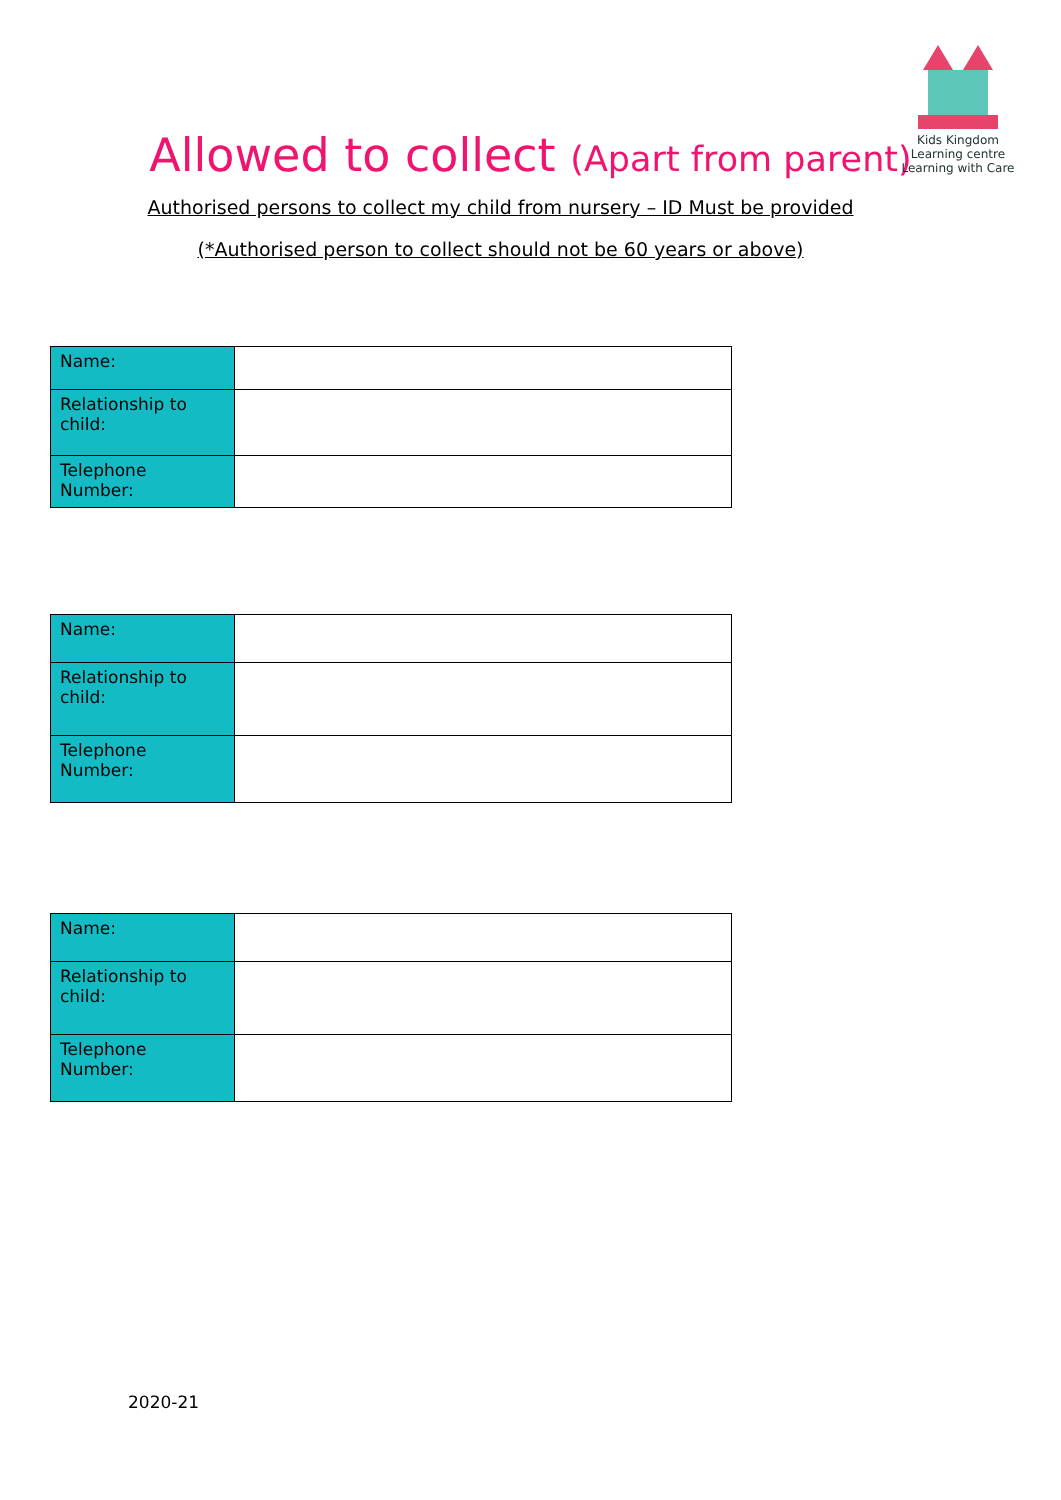Kids Kingdom Learning centre
Learning with Care
Allowed to collect (Apart from parent)
Authorised persons to collect my child from nursery – ID Must be provided
(*Authorised person to collect should not be 60 years or above)
| Name: | |
| Relationship to child: | |
| Telephone Number: | |
| Name: | |
| Relationship to child: | |
| Telephone Number: | |
| Name: | |
| Relationship to child: | |
| Telephone Number: | |
2020-21